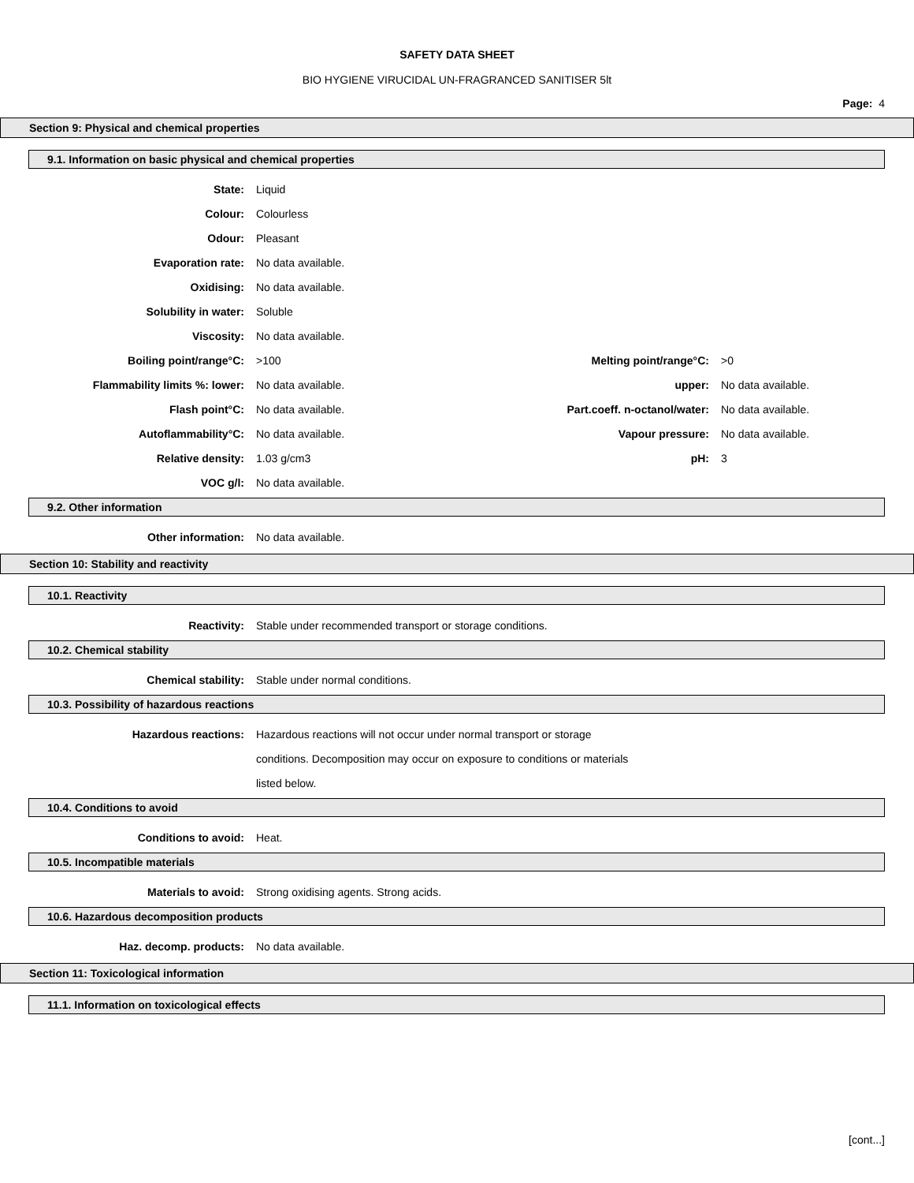SAFETY DATA SHEET
BIO HYGIENE VIRUCIDAL UN-FRAGRANCED SANITISER 5lt
Page: 4
Section 9: Physical and chemical properties
9.1. Information on basic physical and chemical properties
State: Liquid
Colour: Colourless
Odour: Pleasant
Evaporation rate: No data available.
Oxidising: No data available.
Solubility in water: Soluble
Viscosity: No data available.
Boiling point/range°C: >100 Melting point/range°C: >0
Flammability limits %: lower: No data available. upper: No data available.
Flash point°C: No data available. Part.coeff. n-octanol/water: No data available.
Autoflammability°C: No data available. Vapour pressure: No data available.
Relative density: 1.03 g/cm3 pH: 3
VOC g/l: No data available.
9.2. Other information
Other information: No data available.
Section 10: Stability and reactivity
10.1. Reactivity
Reactivity:
Stable under recommended transport or storage conditions.
10.2. Chemical stability
Chemical stability:
Stable under normal conditions.
10.3. Possibility of hazardous reactions
Hazardous reactions:
Hazardous reactions will not occur under normal transport or storage
conditions. Decomposition may occur on exposure to conditions or materials
listed below.
10.4. Conditions to avoid
Conditions to avoid: Heat.
10.5. Incompatible materials
Materials to avoid:
Strong oxidising agents. Strong acids.
10.6. Hazardous decomposition products
Haz. decomp. products: No data available.
Section 11: Toxicological information
11.1. Information on toxicological effects
[cont...]